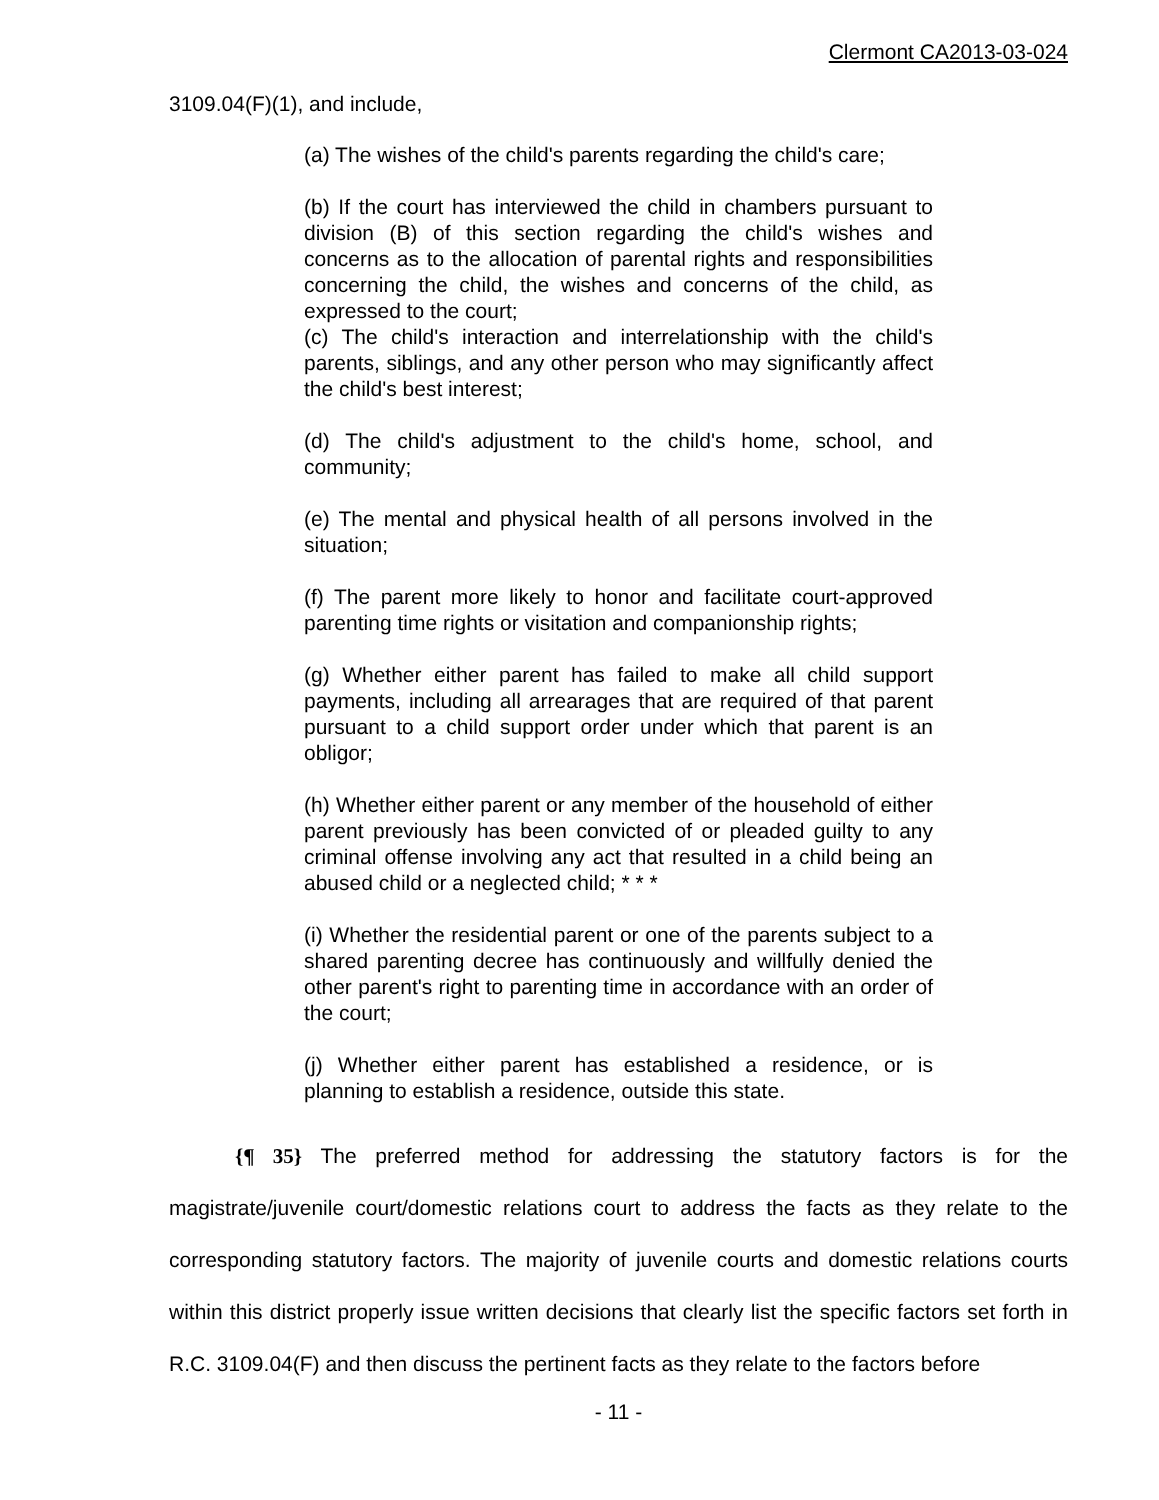Clermont CA2013-03-024
3109.04(F)(1), and include,
(a) The wishes of the child's parents regarding the child's care;
(b) If the court has interviewed the child in chambers pursuant to division (B) of this section regarding the child's wishes and concerns as to the allocation of parental rights and responsibilities concerning the child, the wishes and concerns of the child, as expressed to the court;
(c) The child's interaction and interrelationship with the child's parents, siblings, and any other person who may significantly affect the child's best interest;
(d) The child's adjustment to the child's home, school, and community;
(e) The mental and physical health of all persons involved in the situation;
(f) The parent more likely to honor and facilitate court-approved parenting time rights or visitation and companionship rights;
(g) Whether either parent has failed to make all child support payments, including all arrearages that are required of that parent pursuant to a child support order under which that parent is an obligor;
(h) Whether either parent or any member of the household of either parent previously has been convicted of or pleaded guilty to any criminal offense involving any act that resulted in a child being an abused child or a neglected child; * * *
(i) Whether the residential parent or one of the parents subject to a shared parenting decree has continuously and willfully denied the other parent's right to parenting time in accordance with an order of the court;
(j) Whether either parent has established a residence, or is planning to establish a residence, outside this state.
{¶ 35} The preferred method for addressing the statutory factors is for the magistrate/juvenile court/domestic relations court to address the facts as they relate to the corresponding statutory factors. The majority of juvenile courts and domestic relations courts within this district properly issue written decisions that clearly list the specific factors set forth in R.C. 3109.04(F) and then discuss the pertinent facts as they relate to the factors before
- 11 -